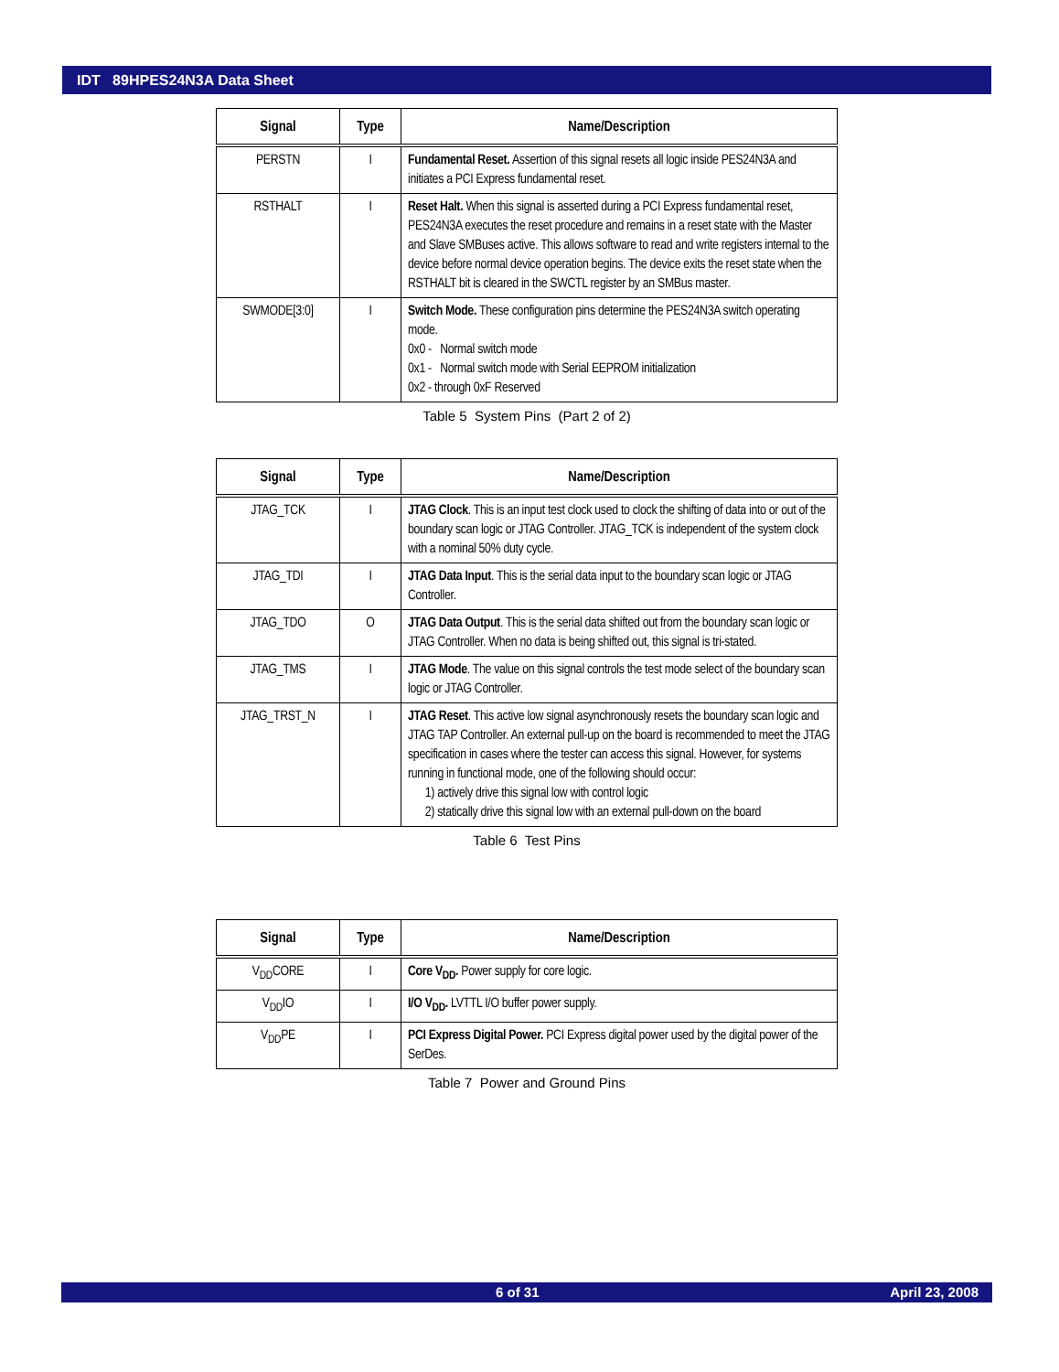IDT 89HPES24N3A Data Sheet
| Signal | Type | Name/Description |
| --- | --- | --- |
| PERSTN | I | Fundamental Reset. Assertion of this signal resets all logic inside PES24N3A and initiates a PCI Express fundamental reset. |
| RSTHALT | I | Reset Halt. When this signal is asserted during a PCI Express fundamental reset, PES24N3A executes the reset procedure and remains in a reset state with the Master and Slave SMBuses active. This allows software to read and write registers internal to the device before normal device operation begins. The device exits the reset state when the RSTHALT bit is cleared in the SWCTL register by an SMBus master. |
| SWMODE[3:0] | I | Switch Mode. These configuration pins determine the PES24N3A switch operating mode. 0x0 - Normal switch mode 0x1 - Normal switch mode with Serial EEPROM initialization 0x2 - through 0xF Reserved |
Table 5 System Pins (Part 2 of 2)
| Signal | Type | Name/Description |
| --- | --- | --- |
| JTAG_TCK | I | JTAG Clock . This is an input test clock used to clock the shifting of data into or out of the boundary scan logic or JTAG Controller. JTAG_TCK is independent of the system clock with a nominal 50% duty cycle. |
| JTAG_TDI | I | JTAG Data Input . This is the serial data input to the boundary scan logic or JTAG Controller. |
| JTAG_TDO | O | JTAG Data Output . This is the serial data shifted out from the boundary scan logic or JTAG Controller. When no data is being shifted out, this signal is tri-stated. |
| JTAG_TMS | I | JTAG Mode . The value on this signal controls the test mode select of the boundary scan logic or JTAG Controller. |
| JTAG_TRST_N | I | JTAG Reset . This active low signal asynchronously resets the boundary scan logic and JTAG TAP Controller. An external pull-up on the board is recommended to meet the JTAG specification in cases where the tester can access this signal. However, for systems running in functional mode, one of the following should occur: 1) actively drive this signal low with control logic 2) statically drive this signal low with an external pull-down on the board |
Table 6 Test Pins
| Signal | Type | Name/Description |
| --- | --- | --- |
| V<sub>DD</sub>CORE | I | Core V<sub>DD</sub>. Power supply for core logic. |
| V<sub>DD</sub>IO | I | I/O V<sub>DD</sub>. LVTTL I/O buffer power supply. |
| V<sub>DD</sub>PE | I | PCI Express Digital Power. PCI Express digital power used by the digital power of the SerDes. |
Table 7 Power and Ground Pins
6 of 31 April 23, 2008